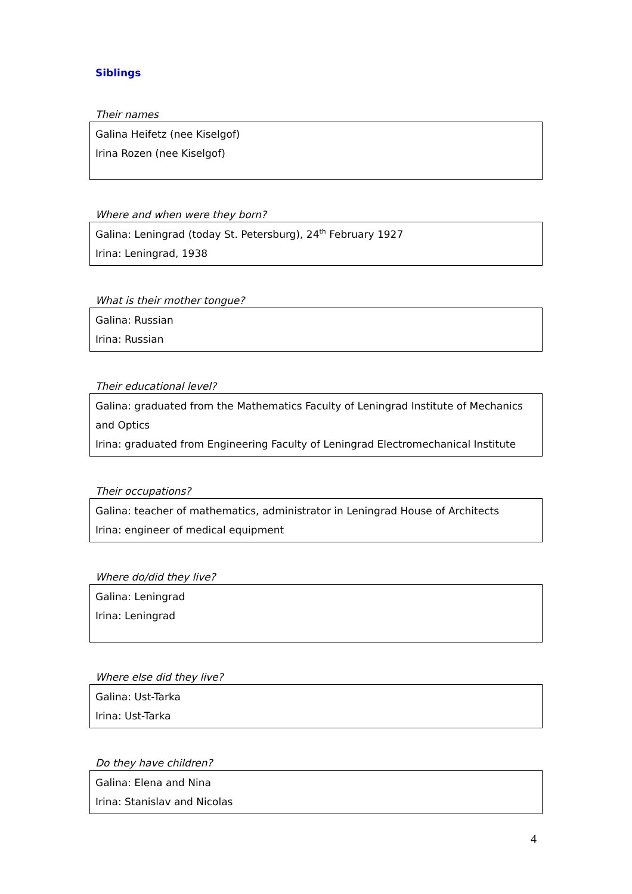Siblings
Their names
Galina Heifetz (nee Kiselgof)
Irina Rozen (nee Kiselgof)
Where and when were they born?
Galina: Leningrad (today St. Petersburg), 24<sup>th</sup> February 1927
Irina: Leningrad, 1938
What is their mother tongue?
Galina: Russian
Irina: Russian
Their educational level?
Galina: graduated from the Mathematics Faculty of Leningrad Institute of Mechanics and Optics
Irina: graduated from Engineering Faculty of Leningrad Electromechanical Institute
Their occupations?
Galina: teacher of mathematics, administrator in Leningrad House of Architects
Irina: engineer of medical equipment
Where do/did they live?
Galina: Leningrad
Irina: Leningrad
Where else did they live?
Galina: Ust-Tarka
Irina: Ust-Tarka
Do they have children?
Galina: Elena and Nina
Irina: Stanislav and Nicolas
4